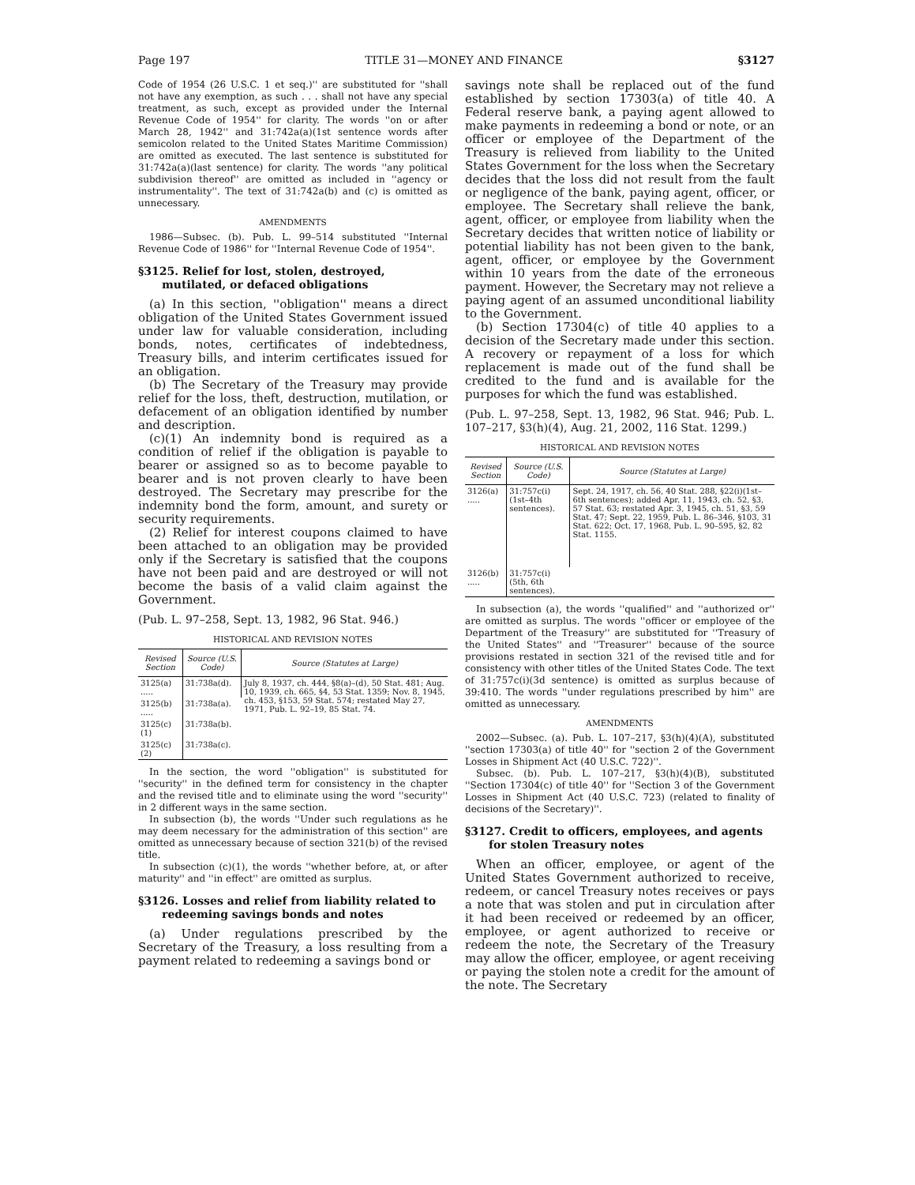Page 197 TITLE 31—MONEY AND FINANCE §3127
Code of 1954 (26 U.S.C. 1 et seq.)'' are substituted for ''shall not have any exemption, as such . . . shall not have any special treatment, as such, except as provided under the Internal Revenue Code of 1954'' for clarity. The words ''on or after March 28, 1942'' and 31:742a(a)(1st sentence words after semicolon related to the United States Maritime Commission) are omitted as executed. The last sentence is substituted for 31:742a(a)(last sentence) for clarity. The words ''any political subdivision thereof'' are omitted as included in ''agency or instrumentality''. The text of 31:742a(b) and (c) is omitted as unnecessary.
AMENDMENTS
1986—Subsec. (b). Pub. L. 99–514 substituted ''Internal Revenue Code of 1986'' for ''Internal Revenue Code of 1954''.
§3125. Relief for lost, stolen, destroyed, mutilated, or defaced obligations
(a) In this section, ''obligation'' means a direct obligation of the United States Government issued under law for valuable consideration, including bonds, notes, certificates of indebtedness, Treasury bills, and interim certificates issued for an obligation.
(b) The Secretary of the Treasury may provide relief for the loss, theft, destruction, mutilation, or defacement of an obligation identified by number and description.
(c)(1) An indemnity bond is required as a condition of relief if the obligation is payable to bearer or assigned so as to become payable to bearer and is not proven clearly to have been destroyed. The Secretary may prescribe for the indemnity bond the form, amount, and surety or security requirements.
(2) Relief for interest coupons claimed to have been attached to an obligation may be provided only if the Secretary is satisfied that the coupons have not been paid and are destroyed or will not become the basis of a valid claim against the Government.
(Pub. L. 97–258, Sept. 13, 1982, 96 Stat. 946.)
HISTORICAL AND REVISION NOTES
| Revised Section | Source (U.S. Code) | Source (Statutes at Large) |
| --- | --- | --- |
| 3125(a) ..... | 31:738a(d). | July 8, 1937, ch. 444, §8(a)–(d), 50 Stat. 481; Aug. 10, 1939, ch. 665, §4, 53 Stat. 1359; Nov. 8, 1945, ch. 453, §153, 59 Stat. 574; restated May 27, 1971, Pub. L. 92–19, 85 Stat. 74. |
| 3125(b) ..... | 31:738a(a). | |
| 3125(c)(1) | 31:738a(b). | |
| 3125(c)(2) | 31:738a(c). | |
In the section, the word ''obligation'' is substituted for ''security'' in the defined term for consistency in the chapter and the revised title and to eliminate using the word ''security'' in 2 different ways in the same section.
In subsection (b), the words ''Under such regulations as he may deem necessary for the administration of this section'' are omitted as unnecessary because of section 321(b) of the revised title.
In subsection (c)(1), the words ''whether before, at, or after maturity'' and ''in effect'' are omitted as surplus.
§3126. Losses and relief from liability related to redeeming savings bonds and notes
(a) Under regulations prescribed by the Secretary of the Treasury, a loss resulting from a payment related to redeeming a savings bond or
savings note shall be replaced out of the fund established by section 17303(a) of title 40. A Federal reserve bank, a paying agent allowed to make payments in redeeming a bond or note, or an officer or employee of the Department of the Treasury is relieved from liability to the United States Government for the loss when the Secretary decides that the loss did not result from the fault or negligence of the bank, paying agent, officer, or employee. The Secretary shall relieve the bank, agent, officer, or employee from liability when the Secretary decides that written notice of liability or potential liability has not been given to the bank, agent, officer, or employee by the Government within 10 years from the date of the erroneous payment. However, the Secretary may not relieve a paying agent of an assumed unconditional liability to the Government.
(b) Section 17304(c) of title 40 applies to a decision of the Secretary made under this section. A recovery or repayment of a loss for which replacement is made out of the fund shall be credited to the fund and is available for the purposes for which the fund was established.
(Pub. L. 97–258, Sept. 13, 1982, 96 Stat. 946; Pub. L. 107–217, §3(h)(4), Aug. 21, 2002, 116 Stat. 1299.)
HISTORICAL AND REVISION NOTES
| Revised Section | Source (U.S. Code) | Source (Statutes at Large) |
| --- | --- | --- |
| 3126(a) ..... | 31:757c(i)(1st–4th sentences). | Sept. 24, 1917, ch. 56, 40 Stat. 288, §22(i)(1st–6th sentences); added Apr. 11, 1943, ch. 52, §3, 57 Stat. 63; restated Apr. 3, 1945, ch. 51, §3, 59 Stat. 47; Sept. 22, 1959, Pub. L. 86–346, §103, 31 Stat. 622; Oct. 17, 1968, Pub. L. 90–595, §2, 82 Stat. 1155. |
| 3126(b) ..... | 31:757c(i)(5th, 6th sentences). | |
In subsection (a), the words ''qualified'' and ''authorized or'' are omitted as surplus. The words ''officer or employee of the Department of the Treasury'' are substituted for ''Treasury of the United States'' and ''Treasurer'' because of the source provisions restated in section 321 of the revised title and for consistency with other titles of the United States Code. The text of 31:757c(i)(3d sentence) is omitted as surplus because of 39:410. The words ''under regulations prescribed by him'' are omitted as unnecessary.
AMENDMENTS
2002—Subsec. (a). Pub. L. 107–217, §3(h)(4)(A), substituted ''section 17303(a) of title 40'' for ''section 2 of the Government Losses in Shipment Act (40 U.S.C. 722)''.
Subsec. (b). Pub. L. 107–217, §3(h)(4)(B), substituted ''Section 17304(c) of title 40'' for ''Section 3 of the Government Losses in Shipment Act (40 U.S.C. 723) (related to finality of decisions of the Secretary)''.
§3127. Credit to officers, employees, and agents for stolen Treasury notes
When an officer, employee, or agent of the United States Government authorized to receive, redeem, or cancel Treasury notes receives or pays a note that was stolen and put in circulation after it had been received or redeemed by an officer, employee, or agent authorized to receive or redeem the note, the Secretary of the Treasury may allow the officer, employee, or agent receiving or paying the stolen note a credit for the amount of the note. The Secretary